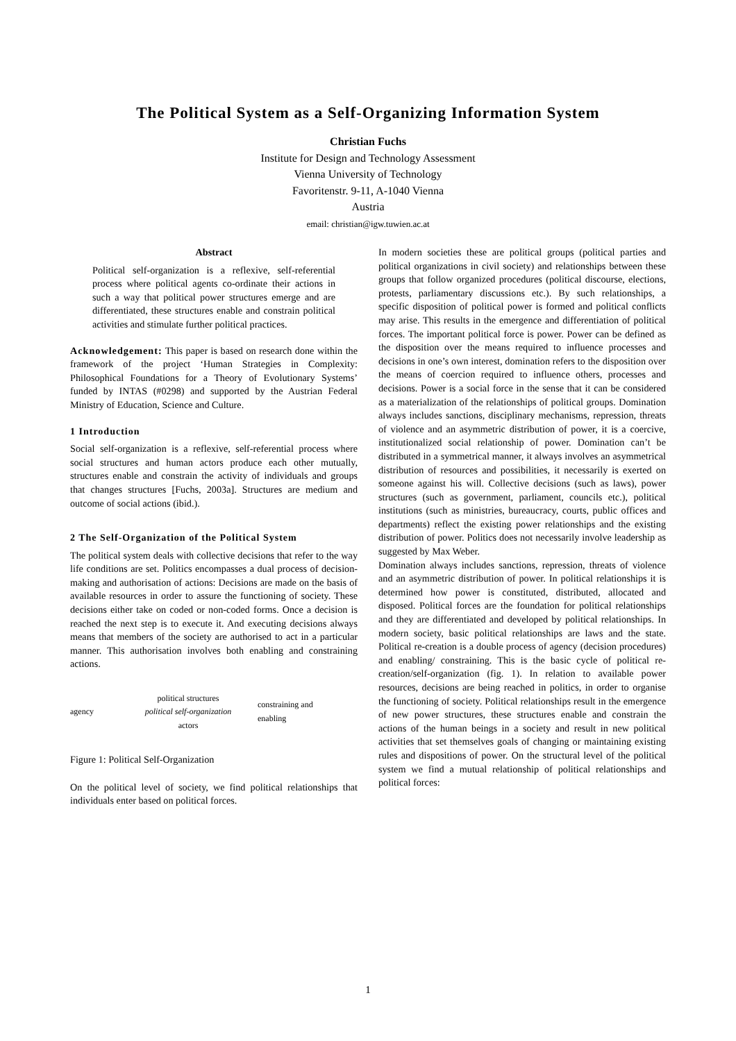The Political System as a Self-Organizing Information System
Christian Fuchs
Institute for Design and Technology Assessment
Vienna University of Technology
Favoritenstr. 9-11, A-1040 Vienna
Austria
email: christian@igw.tuwien.ac.at
Abstract
Political self-organization is a reflexive, self-referential process where political agents co-ordinate their actions in such a way that political power structures emerge and are differentiated, these structures enable and constrain political activities and stimulate further political practices.
Acknowledgement: This paper is based on research done within the framework of the project ‘Human Strategies in Complexity: Philosophical Foundations for a Theory of Evolutionary Systems’ funded by INTAS (#0298) and supported by the Austrian Federal Ministry of Education, Science and Culture.
1 Introduction
Social self-organization is a reflexive, self-referential process where social structures and human actors produce each other mutually, structures enable and constrain the activity of individuals and groups that changes structures [Fuchs, 2003a]. Structures are medium and outcome of social actions (ibid.).
2 The Self-Organization of the Political System
The political system deals with collective decisions that refer to the way life conditions are set. Politics encompasses a dual process of decision-making and authorisation of actions: Decisions are made on the basis of available resources in order to assure the functioning of society. These decisions either take on coded or non-coded forms. Once a decision is reached the next step is to execute it. And executing decisions always means that members of the society are authorised to act in a particular manner. This authorisation involves both enabling and constraining actions.
agency political structures
political self-organization
actors constraining and
enabling
Figure 1: Political Self-Organization
On the political level of society, we find political relationships that individuals enter based on political forces.
In modern societies these are political groups (political parties and political organizations in civil society) and relationships between these groups that follow organized procedures (political discourse, elections, protests, parliamentary discussions etc.). By such relationships, a specific disposition of political power is formed and political conflicts may arise. This results in the emergence and differentiation of political forces. The important political force is power. Power can be defined as the disposition over the means required to influence processes and decisions in one’s own interest, domination refers to the disposition over the means of coercion required to influence others, processes and decisions. Power is a social force in the sense that it can be considered as a materialization of the relationships of political groups. Domination always includes sanctions, disciplinary mechanisms, repression, threats of violence and an asymmetric distribution of power, it is a coercive, institutionalized social relationship of power. Domination can’t be distributed in a symmetrical manner, it always involves an asymmetrical distribution of resources and possibilities, it necessarily is exerted on someone against his will. Collective decisions (such as laws), power structures (such as government, parliament, councils etc.), political institutions (such as ministries, bureaucracy, courts, public offices and departments) reflect the existing power relationships and the existing distribution of power. Politics does not necessarily involve leadership as suggested by Max Weber.
Domination always includes sanctions, repression, threats of violence and an asymmetric distribution of power. In political relationships it is determined how power is constituted, distributed, allocated and disposed. Political forces are the foundation for political relationships and they are differentiated and developed by political relationships. In modern society, basic political relationships are laws and the state. Political re-creation is a double process of agency (decision procedures) and enabling/ constraining. This is the basic cycle of political re-creation/self-organization (fig. 1). In relation to available power resources, decisions are being reached in politics, in order to organise the functioning of society. Political relationships result in the emergence of new power structures, these structures enable and constrain the actions of the human beings in a society and result in new political activities that set themselves goals of changing or maintaining existing rules and dispositions of power. On the structural level of the political system we find a mutual relationship of political relationships and political forces:
1